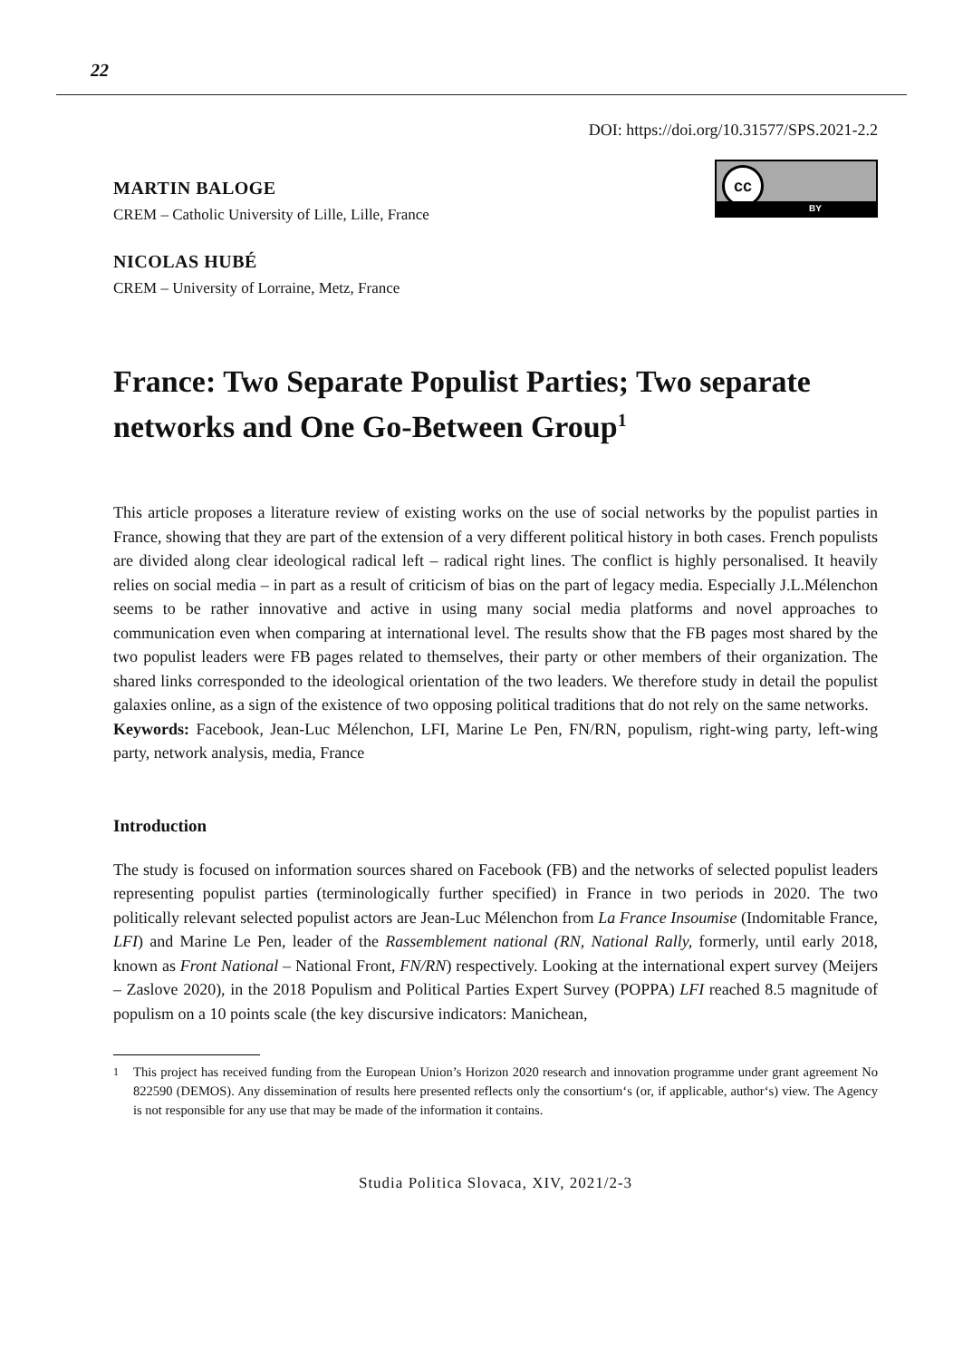22
DOI: https://doi.org/10.31577/SPS.2021-2.2
MARTIN BALOGE
CREM – Catholic University of Lille, Lille, France
NICOLAS HUBÉ
CREM – University of Lorraine, Metz, France
cc
BY
France: Two Separate Populist Parties; Two separate networks and One Go-Between Group<sup>1</sup>
This article proposes a literature review of existing works on the use of social networks by the populist parties in France, showing that they are part of the extension of a very different political history in both cases. French populists are divided along clear ideological radical left – radical right lines. The conflict is highly personalised. It heavily relies on social media – in part as a result of criticism of bias on the part of legacy media. Especially J.L.Mélenchon seems to be rather innovative and active in using many social media platforms and novel approaches to communication even when comparing at international level. The results show that the FB pages most shared by the two populist leaders were FB pages related to themselves, their party or other members of their organization. The shared links corresponded to the ideological orientation of the two leaders. We therefore study in detail the populist galaxies online, as a sign of the existence of two opposing political traditions that do not rely on the same networks.
Keywords: Facebook, Jean-Luc Mélenchon, LFI, Marine Le Pen, FN/RN, populism, right-wing party, left-wing party, network analysis, media, France
Introduction
The study is focused on information sources shared on Facebook (FB) and the networks of selected populist leaders representing populist parties (terminologically further specified) in France in two periods in 2020. The two politically relevant selected populist actors are Jean-Luc Mélenchon from La France Insoumise (Indomitable France, LFI) and Marine Le Pen, leader of the Rassemblement national (RN, National Rally, formerly, until early 2018, known as Front National – National Front, FN/RN) respectively. Looking at the international expert survey (Meijers – Zaslove 2020), in the 2018 Populism and Political Parties Expert Survey (POPPA) LFI reached 8.5 magnitude of populism on a 10 points scale (the key discursive indicators: Manichean,
<sup>1</sup> This project has received funding from the European Union’s Horizon 2020 research and innovation programme under grant agreement No 822590 (DEMOS). Any dissemination of results here presented reflects only the consortium‘s (or, if applicable, author‘s) view. The Agency is not responsible for any use that may be made of the information it contains.
Studia Politica Slovaca, XIV, 2021/2-3